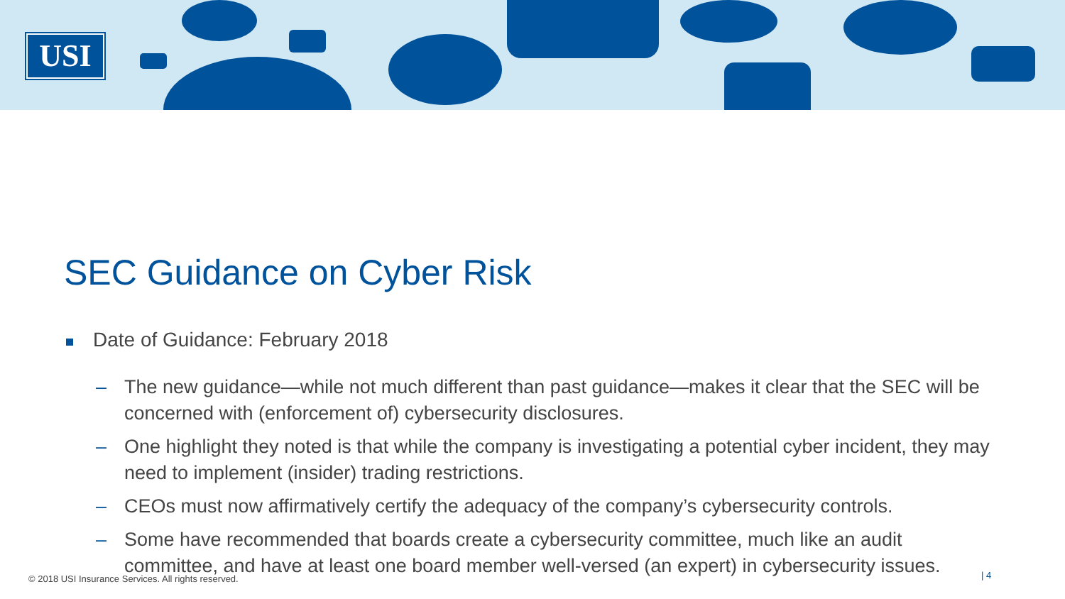USI
SEC Guidance on Cyber Risk
Date of Guidance: February 2018
– The new guidance—while not much different than past guidance—makes it clear that the SEC will be concerned with (enforcement of) cybersecurity disclosures.
– One highlight they noted is that while the company is investigating a potential cyber incident, they may need to implement (insider) trading restrictions.
– CEOs must now affirmatively certify the adequacy of the company’s cybersecurity controls.
– Some have recommended that boards create a cybersecurity committee, much like an audit committee, and have at least one board member well-versed (an expert) in cybersecurity issues.
© 2018 USI Insurance Services. All rights reserved.
| 4